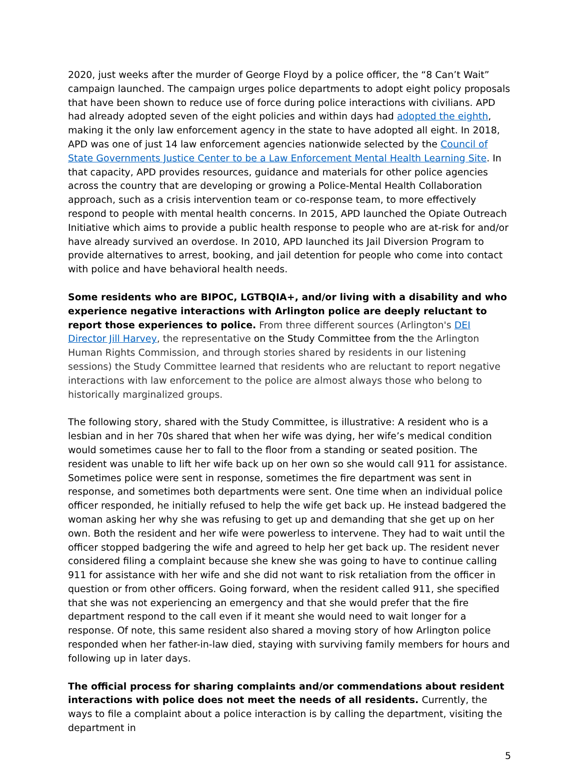2020, just weeks after the murder of George Floyd by a police officer, the “8 Can’t Wait” campaign launched. The campaign urges police departments to adopt eight policy proposals that have been shown to reduce use of force during police interactions with civilians. APD had already adopted seven of the eight policies and within days had adopted the eighth, making it the only law enforcement agency in the state to have adopted all eight. In 2018, APD was one of just 14 law enforcement agencies nationwide selected by the Council of State Governments Justice Center to be a Law Enforcement Mental Health Learning Site. In that capacity, APD provides resources, guidance and materials for other police agencies across the country that are developing or growing a Police-Mental Health Collaboration approach, such as a crisis intervention team or co-response team, to more effectively respond to people with mental health concerns. In 2015, APD launched the Opiate Outreach Initiative which aims to provide a public health response to people who are at-risk for and/or have already survived an overdose. In 2010, APD launched its Jail Diversion Program to provide alternatives to arrest, booking, and jail detention for people who come into contact with police and have behavioral health needs.
Some residents who are BIPOC, LGTBQIA+, and/or living with a disability and who experience negative interactions with Arlington police are deeply reluctant to report those experiences to police. From three different sources (Arlington's DEI Director Jill Harvey, the representative on the Study Committee from the the Arlington Human Rights Commission, and through stories shared by residents in our listening sessions) the Study Committee learned that residents who are reluctant to report negative interactions with law enforcement to the police are almost always those who belong to historically marginalized groups.
The following story, shared with the Study Committee, is illustrative: A resident who is a lesbian and in her 70s shared that when her wife was dying, her wife’s medical condition would sometimes cause her to fall to the floor from a standing or seated position. The resident was unable to lift her wife back up on her own so she would call 911 for assistance. Sometimes police were sent in response, sometimes the fire department was sent in response, and sometimes both departments were sent. One time when an individual police officer responded, he initially refused to help the wife get back up. He instead badgered the woman asking her why she was refusing to get up and demanding that she get up on her own. Both the resident and her wife were powerless to intervene. They had to wait until the officer stopped badgering the wife and agreed to help her get back up. The resident never considered filing a complaint because she knew she was going to have to continue calling 911 for assistance with her wife and she did not want to risk retaliation from the officer in question or from other officers. Going forward, when the resident called 911, she specified that she was not experiencing an emergency and that she would prefer that the fire department respond to the call even if it meant she would need to wait longer for a response. Of note, this same resident also shared a moving story of how Arlington police responded when her father-in-law died, staying with surviving family members for hours and following up in later days.
The official process for sharing complaints and/or commendations about resident interactions with police does not meet the needs of all residents. Currently, the ways to file a complaint about a police interaction is by calling the department, visiting the department in
5